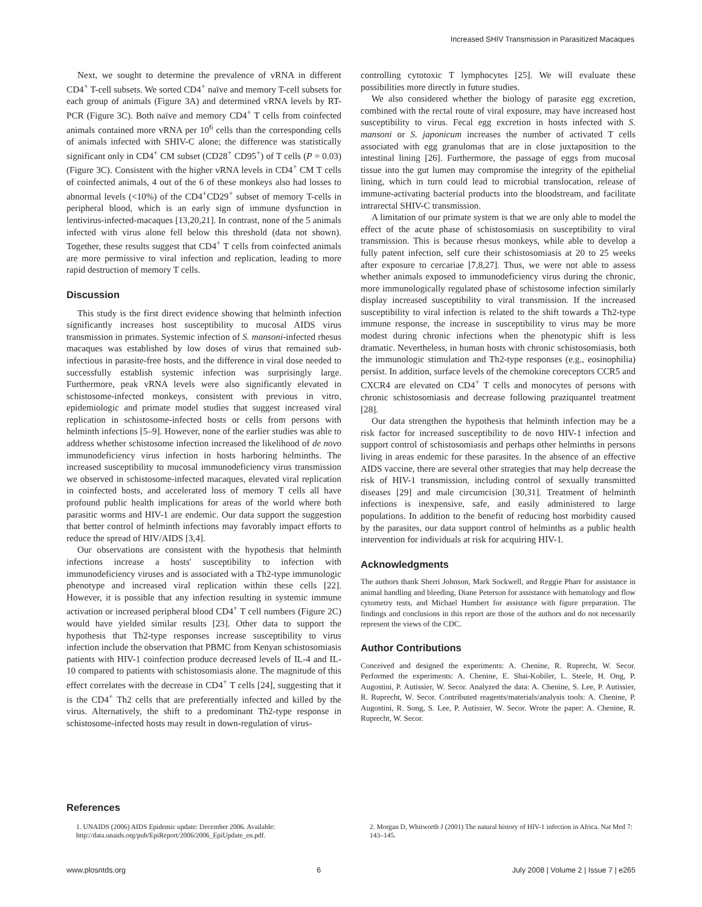Increased SHIV Transmission in Parasitized Macaques
Next, we sought to determine the prevalence of vRNA in different CD4<sup>+</sup> T-cell subsets. We sorted CD4<sup>+</sup> naïve and memory T-cell subsets for each group of animals (Figure 3A) and determined vRNA levels by RT-PCR (Figure 3C). Both naïve and memory CD4<sup>+</sup> T cells from coinfected animals contained more vRNA per 10<sup>6</sup> cells than the corresponding cells of animals infected with SHIV-C alone; the difference was statistically significant only in CD4<sup>+</sup> CM subset (CD28<sup>+</sup> CD95<sup>+</sup>) of T cells (P = 0.03) (Figure 3C). Consistent with the higher vRNA levels in CD4<sup>+</sup> CM T cells of coinfected animals, 4 out of the 6 of these monkeys also had losses to abnormal levels (<10%) of the CD4<sup>+</sup>CD29<sup>+</sup> subset of memory T-cells in peripheral blood, which is an early sign of immune dysfunction in lentivirus-infected-macaques [13,20,21]. In contrast, none of the 5 animals infected with virus alone fell below this threshold (data not shown). Together, these results suggest that CD4<sup>+</sup> T cells from coinfected animals are more permissive to viral infection and replication, leading to more rapid destruction of memory T cells.
Discussion
This study is the first direct evidence showing that helminth infection significantly increases host susceptibility to mucosal AIDS virus transmission in primates. Systemic infection of S. mansoni-infected rhesus macaques was established by low doses of virus that remained sub-infectious in parasite-free hosts, and the difference in viral dose needed to successfully establish systemic infection was surprisingly large. Furthermore, peak vRNA levels were also significantly elevated in schistosome-infected monkeys, consistent with previous in vitro, epidemiologic and primate model studies that suggest increased viral replication in schistosome-infected hosts or cells from persons with helminth infections [5–9]. However, none of the earlier studies was able to address whether schistosome infection increased the likelihood of de novo immunodeficiency virus infection in hosts harboring helminths. The increased susceptibility to mucosal immunodeficiency virus transmission we observed in schistosome-infected macaques, elevated viral replication in coinfected hosts, and accelerated loss of memory T cells all have profound public health implications for areas of the world where both parasitic worms and HIV-1 are endemic. Our data support the suggestion that better control of helminth infections may favorably impact efforts to reduce the spread of HIV/AIDS [3,4].
Our observations are consistent with the hypothesis that helminth infections increase a hosts' susceptibility to infection with immunodeficiency viruses and is associated with a Th2-type immunologic phenotype and increased viral replication within these cells [22]. However, it is possible that any infection resulting in systemic immune activation or increased peripheral blood CD4<sup>+</sup> T cell numbers (Figure 2C) would have yielded similar results [23]. Other data to support the hypothesis that Th2-type responses increase susceptibility to virus infection include the observation that PBMC from Kenyan schistosomiasis patients with HIV-1 coinfection produce decreased levels of IL-4 and IL-10 compared to patients with schistosomiasis alone. The magnitude of this effect correlates with the decrease in CD4<sup>+</sup> T cells [24], suggesting that it is the CD4<sup>+</sup> Th2 cells that are preferentially infected and killed by the virus. Alternatively, the shift to a predominant Th2-type response in schistosome-infected hosts may result in down-regulation of virus-
controlling cytotoxic T lymphocytes [25]. We will evaluate these possibilities more directly in future studies.
We also considered whether the biology of parasite egg excretion, combined with the rectal route of viral exposure, may have increased host susceptibility to virus. Fecal egg excretion in hosts infected with S. mansoni or S. japonicum increases the number of activated T cells associated with egg granulomas that are in close juxtaposition to the intestinal lining [26]. Furthermore, the passage of eggs from mucosal tissue into the gut lumen may compromise the integrity of the epithelial lining, which in turn could lead to microbial translocation, release of immune-activating bacterial products into the bloodstream, and facilitate intrarectal SHIV-C transmission.
A limitation of our primate system is that we are only able to model the effect of the acute phase of schistosomiasis on susceptibility to viral transmission. This is because rhesus monkeys, while able to develop a fully patent infection, self cure their schistosomiasis at 20 to 25 weeks after exposure to cercariae [7,8,27]. Thus, we were not able to assess whether animals exposed to immunodeficiency virus during the chronic, more immunologically regulated phase of schistosome infection similarly display increased susceptibility to viral transmission. If the increased susceptibility to viral infection is related to the shift towards a Th2-type immune response, the increase in susceptibility to virus may be more modest during chronic infections when the phenotypic shift is less dramatic. Nevertheless, in human hosts with chronic schistosomiasis, both the immunologic stimulation and Th2-type responses (e.g., eosinophilia) persist. In addition, surface levels of the chemokine coreceptors CCR5 and CXCR4 are elevated on CD4<sup>+</sup> T cells and monocytes of persons with chronic schistosomiasis and decrease following praziquantel treatment [28].
Our data strengthen the hypothesis that helminth infection may be a risk factor for increased susceptibility to de novo HIV-1 infection and support control of schistosomiasis and perhaps other helminths in persons living in areas endemic for these parasites. In the absence of an effective AIDS vaccine, there are several other strategies that may help decrease the risk of HIV-1 transmission, including control of sexually transmitted diseases [29] and male circumcision [30,31]. Treatment of helminth infections is inexpensive, safe, and easily administered to large populations. In addition to the benefit of reducing host morbidity caused by the parasites, our data support control of helminths as a public health intervention for individuals at risk for acquiring HIV-1.
Acknowledgments
The authors thank Sherri Johnson, Mark Sockwell, and Reggie Pharr for assistance in animal handling and bleeding, Diane Peterson for assistance with hematology and flow cytometry tests, and Michael Humbert for assistance with figure preparation. The findings and conclusions in this report are those of the authors and do not necessarily represent the views of the CDC.
Author Contributions
Conceived and designed the experiments: A. Chenine, R. Ruprecht, W. Secor. Performed the experiments: A. Chenine, E. Shai-Kobiler, L. Steele, H. Ong, P. Augostini, P. Autissier, W. Secor. Analyzed the data: A. Chenine, S. Lee, P. Autissier, R. Ruprecht, W. Secor. Contributed reagents/materials/analysis tools: A. Chenine, P. Augostini, R. Song, S. Lee, P. Autissier, W. Secor. Wrote the paper: A. Chenine, R. Ruprecht, W. Secor.
References
1. UNAIDS (2006) AIDS Epidemic update: December 2006. Available: http://data.unaids.org/pub/EpiReport/2006/2006_EpiUpdate_en.pdf.
2. Morgan D, Whitworth J (2001) The natural history of HIV-1 infection in Africa. Nat Med 7: 143–145.
www.plosntds.org 6 July 2008 | Volume 2 | Issue 7 | e265